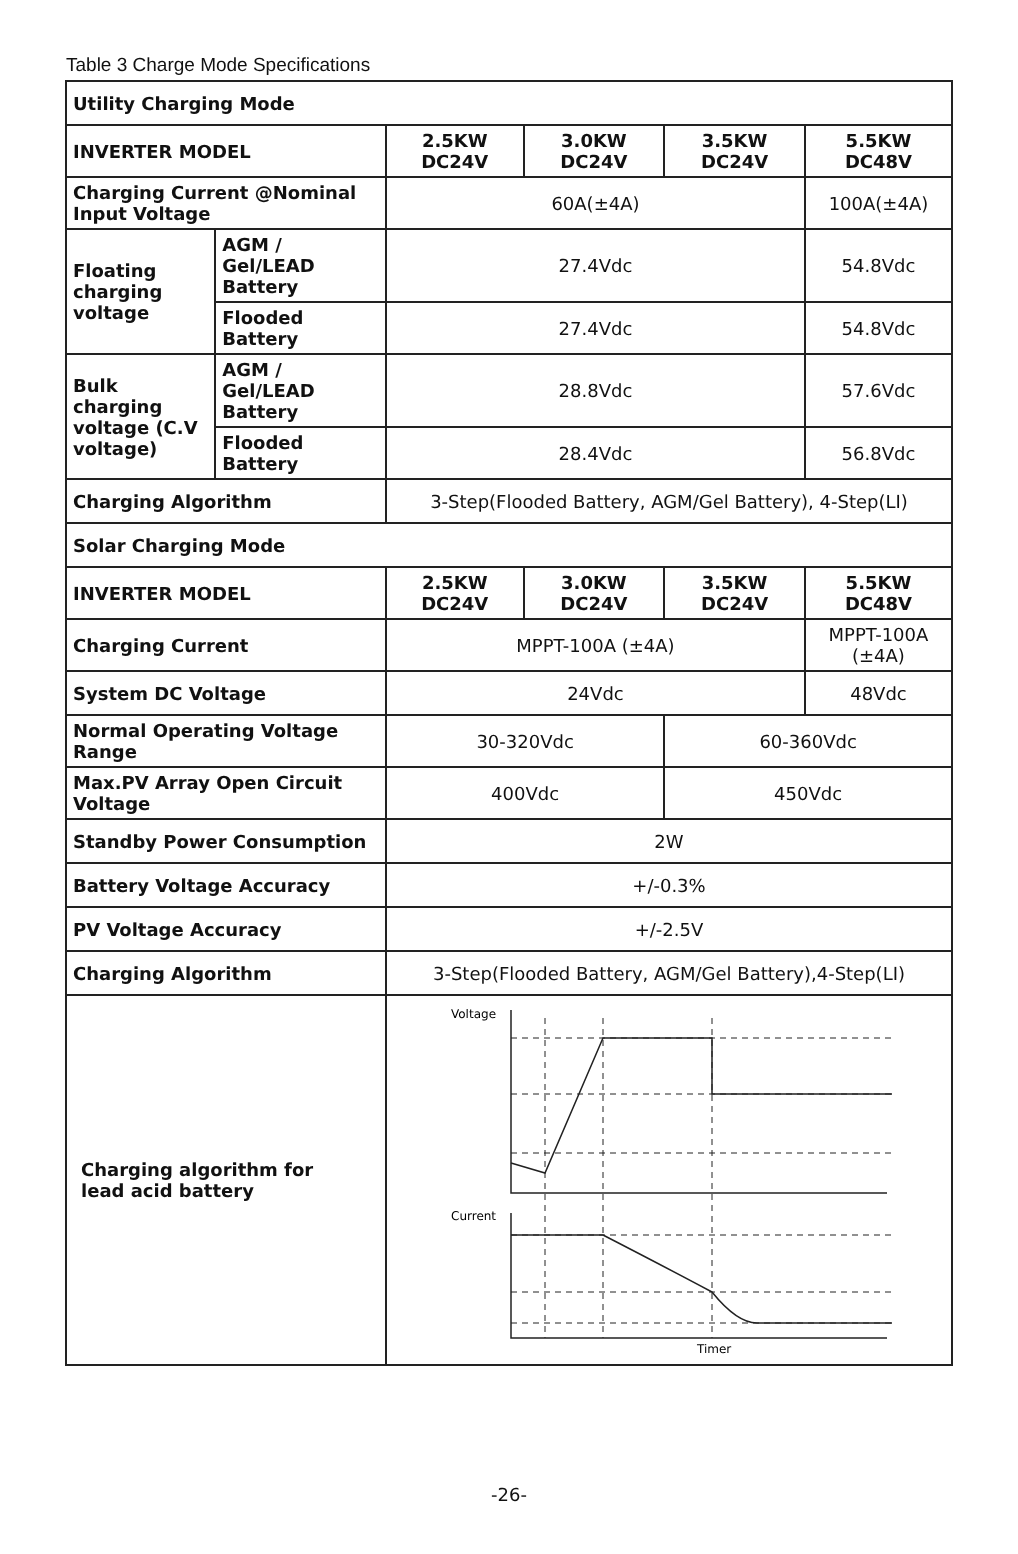Table 3 Charge Mode Specifications
| Utility Charging Mode | | | | | |
| INVERTER MODEL | | 2.5KW DC24V | 3.0KW DC24V | 3.5KW DC24V | 5.5KW DC48V |
| Charging Current @Nominal Input Voltage | | 60A(±4A) | | | 100A(±4A) |
| Floating charging voltage | AGM / Gel/LEAD Battery | 27.4Vdc | | | 54.8Vdc |
| | Flooded Battery | 27.4Vdc | | | 54.8Vdc |
| Bulk charging voltage (C.V voltage) | AGM / Gel/LEAD Battery | 28.8Vdc | | | 57.6Vdc |
| | Flooded Battery | 28.4Vdc | | | 56.8Vdc |
| Charging Algorithm | | 3-Step(Flooded Battery, AGM/Gel Battery), 4-Step(LI) | | | |
| Solar Charging Mode | | | | | |
| INVERTER MODEL | | 2.5KW DC24V | 3.0KW DC24V | 3.5KW DC24V | 5.5KW DC48V |
| Charging Current | | MPPT-100A (±4A) | | | MPPT-100A (±4A) |
| System DC Voltage | | 24Vdc | | | 48Vdc |
| Normal Operating Voltage Range | | 30-320Vdc | | 60-360Vdc | |
| Max.PV Array Open Circuit Voltage | | 400Vdc | | 450Vdc | |
| Standby Power Consumption | | 2W | | | |
| Battery Voltage Accuracy | | +/-0.3% | | | |
| PV Voltage Accuracy | | +/-2.5V | | | |
| Charging Algorithm | | 3-Step(Flooded Battery, AGM/Gel Battery),4-Step(LI) | | | |
| Charging algorithm for lead acid battery | | Voltage Current Timer | | | |
-26-